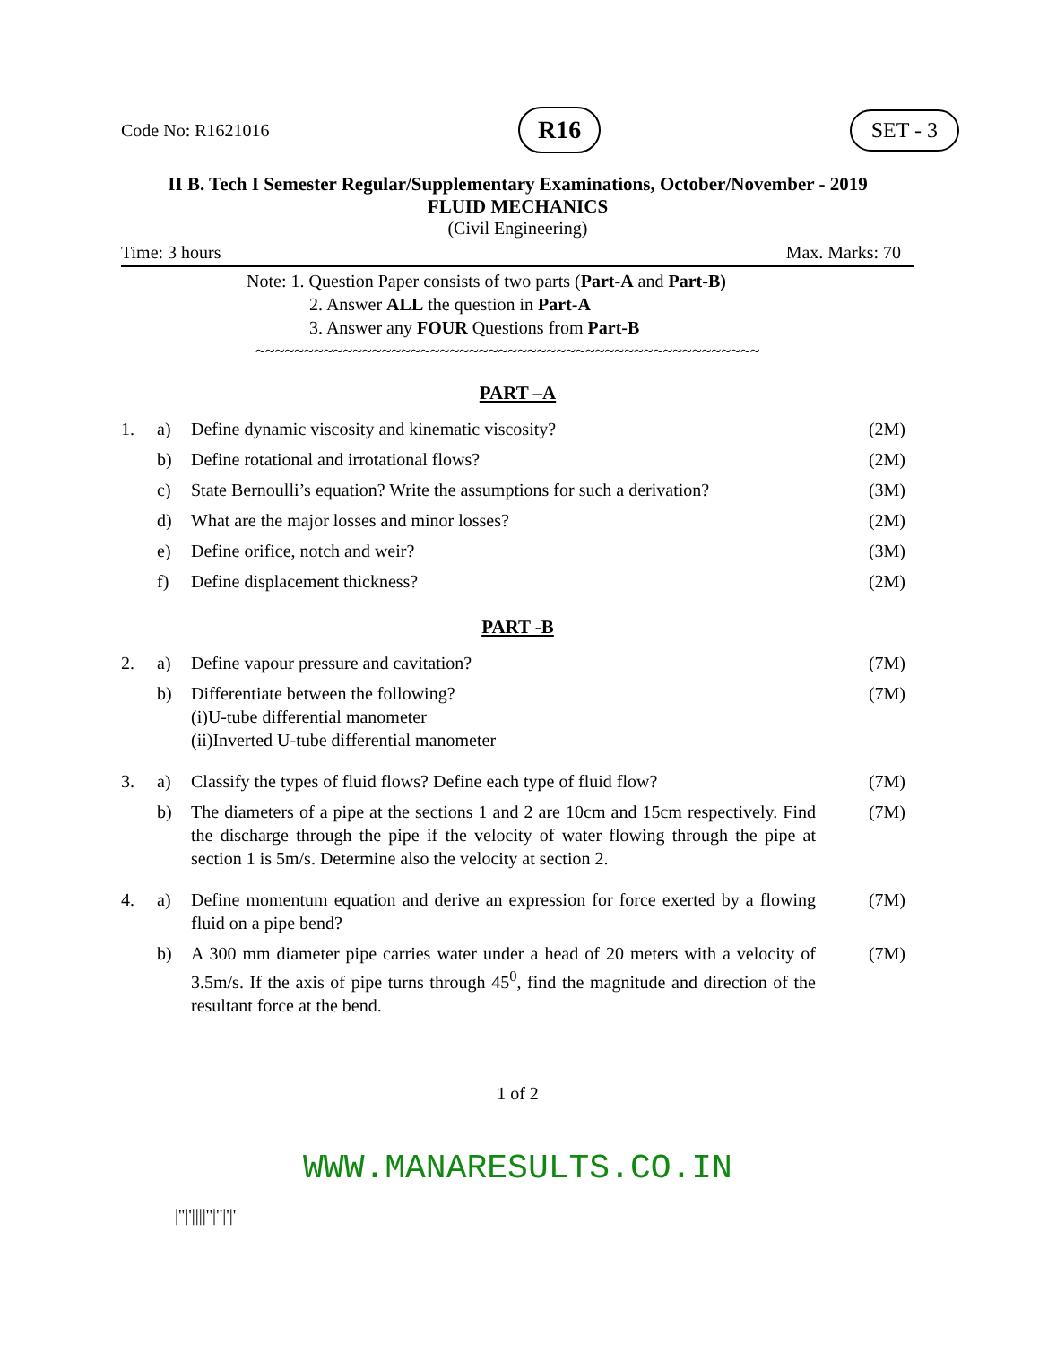Code No: R1621016 R16 SET - 3
II B. Tech I Semester Regular/Supplementary Examinations, October/November - 2019
FLUID MECHANICS
(Civil Engineering)
Time: 3 hours Max. Marks: 70
Note: 1. Question Paper consists of two parts (Part-A and Part-B)
2. Answer ALL the question in Part-A
3. Answer any FOUR Questions from Part-B
~~~~~~~~~~~~~~~~~~~~~~~~~~~~~~~~~~~~~~~~~~~~~~~~~~~~
PART –A
| 1. | a) | Define dynamic viscosity and kinematic viscosity? | (2M) |
| | b) | Define rotational and irrotational flows? | (2M) |
| | c) | State Bernoulli’s equation? Write the assumptions for such a derivation? | (3M) |
| | d) | What are the major losses and minor losses? | (2M) |
| | e) | Define orifice, notch and weir? | (3M) |
| | f) | Define displacement thickness? | (2M) |
PART -B
| 2. | a) | Define vapour pressure and cavitation? | (7M) |
| | b) | Differentiate between the following? (i)U-tube differential manometer (ii)Inverted U-tube differential manometer | (7M) |
| 3. | a) | Classify the types of fluid flows? Define each type of fluid flow? | (7M) |
| | b) | The diameters of a pipe at the sections 1 and 2 are 10cm and 15cm respectively. Find the discharge through the pipe if the velocity of water flowing through the pipe at section 1 is 5m/s. Determine also the velocity at section 2. | (7M) |
| 4. | a) | Define momentum equation and derive an expression for force exerted by a flowing fluid on a pipe bend? | (7M) |
| | b) | A 300 mm diameter pipe carries water under a head of 20 meters with a velocity of 3.5m/s. If the axis of pipe turns through 45<sup>0</sup>, find the magnitude and direction of the resultant force at the bend. | (7M) |
1 of 2
WWW.MANARESULTS.CO.IN
|''|'||||''|''|'|'|